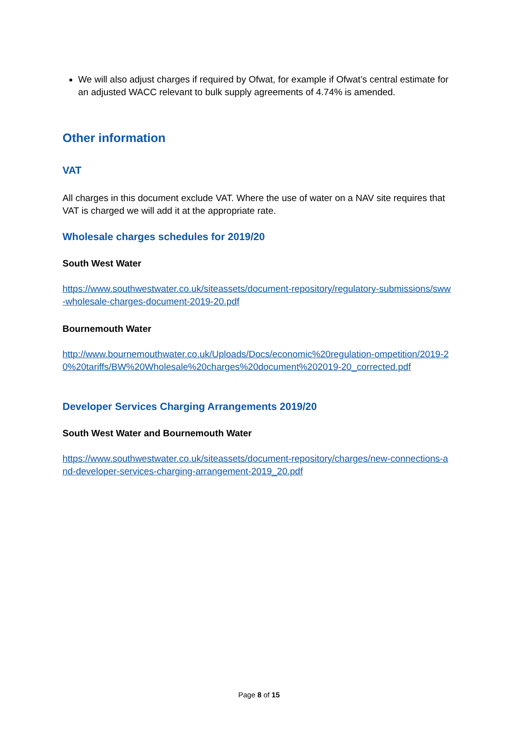We will also adjust charges if required by Ofwat, for example if Ofwat’s central estimate for an adjusted WACC relevant to bulk supply agreements of 4.74% is amended.
Other information
VAT
All charges in this document exclude VAT. Where the use of water on a NAV site requires that VAT is charged we will add it at the appropriate rate.
Wholesale charges schedules for 2019/20
South West Water
https://www.southwestwater.co.uk/siteassets/document-repository/regulatory-submissions/sww-wholesale-charges-document-2019-20.pdf
Bournemouth Water
http://www.bournemouthwater.co.uk/Uploads/Docs/economic%20regulation-ompetition/2019-20%20tariffs/BW%20Wholesale%20charges%20document%202019-20_corrected.pdf
Developer Services Charging Arrangements 2019/20
South West Water and Bournemouth Water
https://www.southwestwater.co.uk/siteassets/document-repository/charges/new-connections-and-developer-services-charging-arrangement-2019_20.pdf
Page 8 of 15